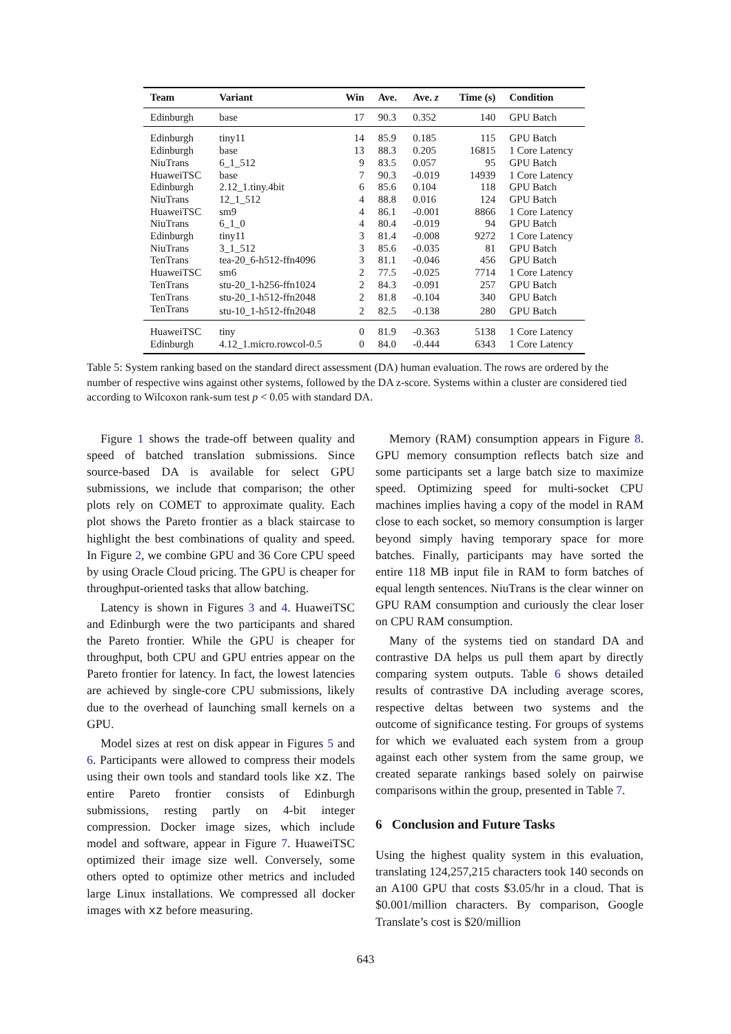| Team | Variant | Win | Ave. | Ave. z | Time (s) | Condition |
| --- | --- | --- | --- | --- | --- | --- |
| Edinburgh | base | 17 | 90.3 | 0.352 | 140 | GPU Batch |
| Edinburgh | tiny11 | 14 | 85.9 | 0.185 | 115 | GPU Batch |
| Edinburgh | base | 13 | 88.3 | 0.205 | 16815 | 1 Core Latency |
| NiuTrans | 6_1_512 | 9 | 83.5 | 0.057 | 95 | GPU Batch |
| HuaweiTSC | base | 7 | 90.3 | -0.019 | 14939 | 1 Core Latency |
| Edinburgh | 2.12_1.tiny.4bit | 6 | 85.6 | 0.104 | 118 | GPU Batch |
| NiuTrans | 12_1_512 | 4 | 88.8 | 0.016 | 124 | GPU Batch |
| HuaweiTSC | sm9 | 4 | 86.1 | -0.001 | 8866 | 1 Core Latency |
| NiuTrans | 6_1_0 | 4 | 80.4 | -0.019 | 94 | GPU Batch |
| Edinburgh | tiny11 | 3 | 81.4 | -0.008 | 9272 | 1 Core Latency |
| NiuTrans | 3_1_512 | 3 | 85.6 | -0.035 | 81 | GPU Batch |
| TenTrans | tea-20_6-h512-ffn4096 | 3 | 81.1 | -0.046 | 456 | GPU Batch |
| HuaweiTSC | sm6 | 2 | 77.5 | -0.025 | 7714 | 1 Core Latency |
| TenTrans | stu-20_1-h256-ffn1024 | 2 | 84.3 | -0.091 | 257 | GPU Batch |
| TenTrans | stu-20_1-h512-ffn2048 | 2 | 81.8 | -0.104 | 340 | GPU Batch |
| TenTrans | stu-10_1-h512-ffn2048 | 2 | 82.5 | -0.138 | 280 | GPU Batch |
| HuaweiTSC | tiny | 0 | 81.9 | -0.363 | 5138 | 1 Core Latency |
| Edinburgh | 4.12_1.micro.rowcol-0.5 | 0 | 84.0 | -0.444 | 6343 | 1 Core Latency |
Table 5: System ranking based on the standard direct assessment (DA) human evaluation. The rows are ordered by the number of respective wins against other systems, followed by the DA z-score. Systems within a cluster are considered tied according to Wilcoxon rank-sum test p < 0.05 with standard DA.
Figure 1 shows the trade-off between quality and speed of batched translation submissions. Since source-based DA is available for select GPU submissions, we include that comparison; the other plots rely on COMET to approximate quality. Each plot shows the Pareto frontier as a black staircase to highlight the best combinations of quality and speed. In Figure 2, we combine GPU and 36 Core CPU speed by using Oracle Cloud pricing. The GPU is cheaper for throughput-oriented tasks that allow batching.
Latency is shown in Figures 3 and 4. HuaweiTSC and Edinburgh were the two participants and shared the Pareto frontier. While the GPU is cheaper for throughput, both CPU and GPU entries appear on the Pareto frontier for latency. In fact, the lowest latencies are achieved by single-core CPU submissions, likely due to the overhead of launching small kernels on a GPU.
Model sizes at rest on disk appear in Figures 5 and 6. Participants were allowed to compress their models using their own tools and standard tools like xz. The entire Pareto frontier consists of Edinburgh submissions, resting partly on 4-bit integer compression. Docker image sizes, which include model and software, appear in Figure 7. HuaweiTSC optimized their image size well. Conversely, some others opted to optimize other metrics and included large Linux installations. We compressed all docker images with xz before measuring.
Memory (RAM) consumption appears in Figure 8. GPU memory consumption reflects batch size and some participants set a large batch size to maximize speed. Optimizing speed for multi-socket CPU machines implies having a copy of the model in RAM close to each socket, so memory consumption is larger beyond simply having temporary space for more batches. Finally, participants may have sorted the entire 118 MB input file in RAM to form batches of equal length sentences. NiuTrans is the clear winner on GPU RAM consumption and curiously the clear loser on CPU RAM consumption.
Many of the systems tied on standard DA and contrastive DA helps us pull them apart by directly comparing system outputs. Table 6 shows detailed results of contrastive DA including average scores, respective deltas between two systems and the outcome of significance testing. For groups of systems for which we evaluated each system from a group against each other system from the same group, we created separate rankings based solely on pairwise comparisons within the group, presented in Table 7.
6 Conclusion and Future Tasks
Using the highest quality system in this evaluation, translating 124,257,215 characters took 140 seconds on an A100 GPU that costs $3.05/hr in a cloud. That is $0.001/million characters. By comparison, Google Translate’s cost is $20/million
643